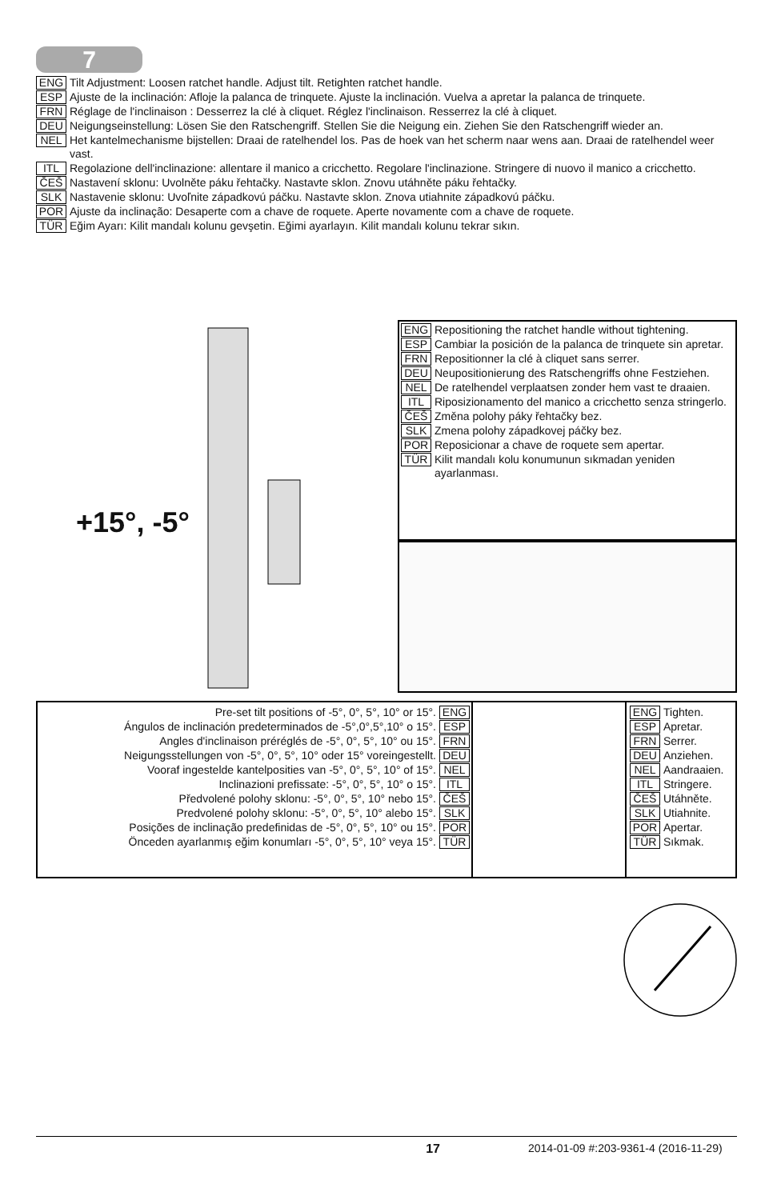7
ENG Tilt Adjustment: Loosen ratchet handle. Adjust tilt. Retighten ratchet handle.
ESP Ajuste de la inclinación: Afloje la palanca de trinquete. Ajuste la inclinación. Vuelva a apretar la palanca de trinquete.
FRN Réglage de l'inclinaison : Desserrez la clé à cliquet. Réglez l'inclinaison. Resserrez la clé à cliquet.
DEU Neigungseinstellung: Lösen Sie den Ratschengriff. Stellen Sie die Neigung ein. Ziehen Sie den Ratschengriff wieder an.
NEL Het kantelmechanisme bijstellen: Draai de ratelhendel los. Pas de hoek van het scherm naar wens aan. Draai de ratelhendel weer vast.
ITL Regolazione dell'inclinazione: allentare il manico a cricchetto. Regolare l'inclinazione. Stringere di nuovo il manico a cricchetto.
ČEŠ Nastavení sklonu: Uvolněte páku řehtačky. Nastavte sklon. Znovu utáhněte páku řehtačky.
SLK Nastavenie sklonu: Uvoľnite západkovú páčku. Nastavte sklon. Znova utiahnite západkovú páčku.
POR Ajuste da inclinação: Desaperte com a chave de roquete. Aperte novamente com a chave de roquete.
TÜR Eğim Ayarı: Kilit mandalı kolunu gevşetin. Eğimi ayarlayın. Kilit mandalı kolunu tekrar sıkın.
+15°, -5°
ENG Repositioning the ratchet handle without tightening.
ESP Cambiar la posición de la palanca de trinquete sin apretar.
FRN Repositionner la clé à cliquet sans serrer.
DEU Neupositionierung des Ratschengriffs ohne Festziehen.
NEL De ratelhendel verplaatsen zonder hem vast te draaien.
ITL Riposizionamento del manico a cricchetto senza stringerlo.
ČEŠ Změna polohy páky řehtačky bez.
SLK Zmena polohy západkovej páčky bez.
POR Reposicionar a chave de roquete sem apertar.
TÜR Kilit mandalı kolu konumunun sıkmadan yeniden ayarlanması.
Pre-set tilt positions of -5°, 0°, 5°, 10° or 15°. ENG
Ángulos de inclinación predeterminados de -5°,0°,5°,10° o 15°. ESP
Angles d'inclinaison préréglés de -5°, 0°, 5°, 10° ou 15°. FRN
Neigungsstellungen von -5°, 0°, 5°, 10° oder 15° voreingestellt. DEU
Vooraf ingestelde kantelposities van -5°, 0°, 5°, 10° of 15°. NEL
Inclinazioni prefissate: -5°, 0°, 5°, 10° o 15°. ITL
Předvolené polohy sklonu: -5°, 0°, 5°, 10° nebo 15°. ČEŠ
Predvolené polohy sklonu: -5°, 0°, 5°, 10° alebo 15°. SLK
Posições de inclinação predefinidas de -5°, 0°, 5°, 10° ou 15°. POR
Önceden ayarlanmış eğim konumları -5°, 0°, 5°, 10° veya 15°. TÜR
ENG Tighten.
ESP Apretar.
FRN Serrer.
DEU Anziehen.
NEL Aandraaien.
ITL Stringere.
ČEŠ Utáhněte.
SLK Utiahnite.
POR Apertar.
TÜR Sıkmak.
17 2014-01-09 #:203-9361-4 (2016-11-29)